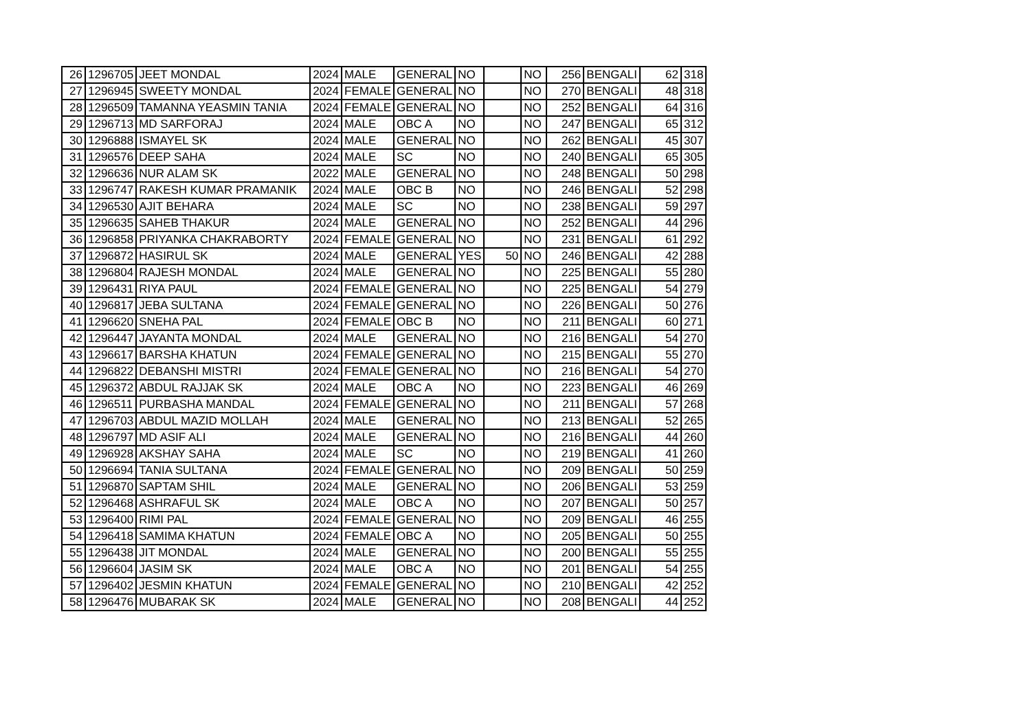| 26 | 1296705 | JEET MONDAL | 2024 | MALE | GENERAL | NO | | NO | 256 | BENGALI | 62 | 318 |
| 27 | 1296945 | SWEETY MONDAL | 2024 | FEMALE | GENERAL | NO | | NO | 270 | BENGALI | 48 | 318 |
| 28 | 1296509 | TAMANNA YEASMIN TANIA | 2024 | FEMALE | GENERAL | NO | | NO | 252 | BENGALI | 64 | 316 |
| 29 | 1296713 | MD SARFORAJ | 2024 | MALE | OBC A | NO | | NO | 247 | BENGALI | 65 | 312 |
| 30 | 1296888 | ISMAYEL SK | 2024 | MALE | GENERAL | NO | | NO | 262 | BENGALI | 45 | 307 |
| 31 | 1296576 | DEEP SAHA | 2024 | MALE | SC | NO | | NO | 240 | BENGALI | 65 | 305 |
| 32 | 1296636 | NUR ALAM SK | 2022 | MALE | GENERAL | NO | | NO | 248 | BENGALI | 50 | 298 |
| 33 | 1296747 | RAKESH KUMAR PRAMANIK | 2024 | MALE | OBC B | NO | | NO | 246 | BENGALI | 52 | 298 |
| 34 | 1296530 | AJIT BEHARA | 2024 | MALE | SC | NO | | NO | 238 | BENGALI | 59 | 297 |
| 35 | 1296635 | SAHEB THAKUR | 2024 | MALE | GENERAL | NO | | NO | 252 | BENGALI | 44 | 296 |
| 36 | 1296858 | PRIYANKA CHAKRABORTY | 2024 | FEMALE | GENERAL | NO | | NO | 231 | BENGALI | 61 | 292 |
| 37 | 1296872 | HASIRUL SK | 2024 | MALE | GENERAL | YES | 50 | NO | 246 | BENGALI | 42 | 288 |
| 38 | 1296804 | RAJESH MONDAL | 2024 | MALE | GENERAL | NO | | NO | 225 | BENGALI | 55 | 280 |
| 39 | 1296431 | RIYA PAUL | 2024 | FEMALE | GENERAL | NO | | NO | 225 | BENGALI | 54 | 279 |
| 40 | 1296817 | JEBA SULTANA | 2024 | FEMALE | GENERAL | NO | | NO | 226 | BENGALI | 50 | 276 |
| 41 | 1296620 | SNEHA PAL | 2024 | FEMALE | OBC B | NO | | NO | 211 | BENGALI | 60 | 271 |
| 42 | 1296447 | JAYANTA MONDAL | 2024 | MALE | GENERAL | NO | | NO | 216 | BENGALI | 54 | 270 |
| 43 | 1296617 | BARSHA KHATUN | 2024 | FEMALE | GENERAL | NO | | NO | 215 | BENGALI | 55 | 270 |
| 44 | 1296822 | DEBANSHI MISTRI | 2024 | FEMALE | GENERAL | NO | | NO | 216 | BENGALI | 54 | 270 |
| 45 | 1296372 | ABDUL RAJJAK SK | 2024 | MALE | OBC A | NO | | NO | 223 | BENGALI | 46 | 269 |
| 46 | 1296511 | PURBASHA MANDAL | 2024 | FEMALE | GENERAL | NO | | NO | 211 | BENGALI | 57 | 268 |
| 47 | 1296703 | ABDUL MAZID MOLLAH | 2024 | MALE | GENERAL | NO | | NO | 213 | BENGALI | 52 | 265 |
| 48 | 1296797 | MD ASIF ALI | 2024 | MALE | GENERAL | NO | | NO | 216 | BENGALI | 44 | 260 |
| 49 | 1296928 | AKSHAY SAHA | 2024 | MALE | SC | NO | | NO | 219 | BENGALI | 41 | 260 |
| 50 | 1296694 | TANIA SULTANA | 2024 | FEMALE | GENERAL | NO | | NO | 209 | BENGALI | 50 | 259 |
| 51 | 1296870 | SAPTAM SHIL | 2024 | MALE | GENERAL | NO | | NO | 206 | BENGALI | 53 | 259 |
| 52 | 1296468 | ASHRAFUL SK | 2024 | MALE | OBC A | NO | | NO | 207 | BENGALI | 50 | 257 |
| 53 | 1296400 | RIMI PAL | 2024 | FEMALE | GENERAL | NO | | NO | 209 | BENGALI | 46 | 255 |
| 54 | 1296418 | SAMIMA KHATUN | 2024 | FEMALE | OBC A | NO | | NO | 205 | BENGALI | 50 | 255 |
| 55 | 1296438 | JIT MONDAL | 2024 | MALE | GENERAL | NO | | NO | 200 | BENGALI | 55 | 255 |
| 56 | 1296604 | JASIM SK | 2024 | MALE | OBC A | NO | | NO | 201 | BENGALI | 54 | 255 |
| 57 | 1296402 | JESMIN KHATUN | 2024 | FEMALE | GENERAL | NO | | NO | 210 | BENGALI | 42 | 252 |
| 58 | 1296476 | MUBARAK SK | 2024 | MALE | GENERAL | NO | | NO | 208 | BENGALI | 44 | 252 |